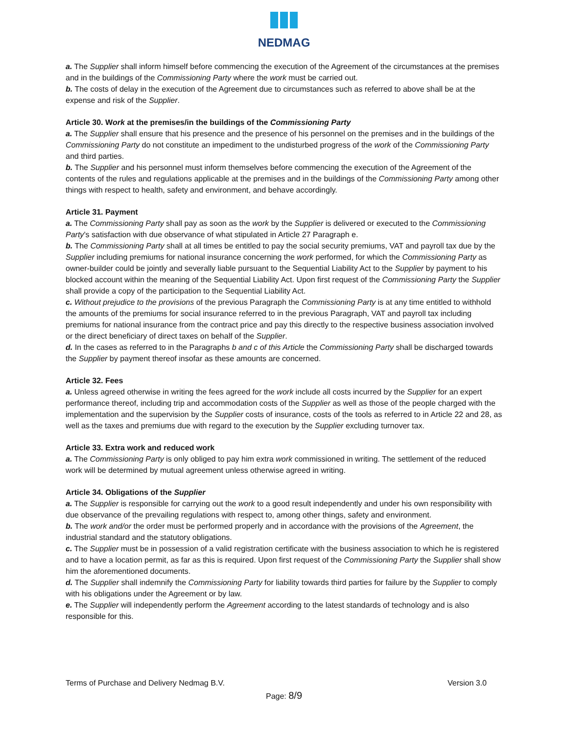NEDMAG
a. The Supplier shall inform himself before commencing the execution of the Agreement of the circumstances at the premises and in the buildings of the Commissioning Party where the work must be carried out.
b. The costs of delay in the execution of the Agreement due to circumstances such as referred to above shall be at the expense and risk of the Supplier.
Article 30. Work at the premises/in the buildings of the Commissioning Party
a. The Supplier shall ensure that his presence and the presence of his personnel on the premises and in the buildings of the Commissioning Party do not constitute an impediment to the undisturbed progress of the work of the Commissioning Party and third parties.
b. The Supplier and his personnel must inform themselves before commencing the execution of the Agreement of the contents of the rules and regulations applicable at the premises and in the buildings of the Commissioning Party among other things with respect to health, safety and environment, and behave accordingly.
Article 31. Payment
a. The Commissioning Party shall pay as soon as the work by the Supplier is delivered or executed to the Commissioning Party’s satisfaction with due observance of what stipulated in Article 27 Paragraph e.
b. The Commissioning Party shall at all times be entitled to pay the social security premiums, VAT and payroll tax due by the Supplier including premiums for national insurance concerning the work performed, for which the Commissioning Party as owner-builder could be jointly and severally liable pursuant to the Sequential Liability Act to the Supplier by payment to his blocked account within the meaning of the Sequential Liability Act. Upon first request of the Commissioning Party the Supplier shall provide a copy of the participation to the Sequential Liability Act.
c. Without prejudice to the provisions of the previous Paragraph the Commissioning Party is at any time entitled to withhold the amounts of the premiums for social insurance referred to in the previous Paragraph, VAT and payroll tax including premiums for national insurance from the contract price and pay this directly to the respective business association involved or the direct beneficiary of direct taxes on behalf of the Supplier.
d. In the cases as referred to in the Paragraphs b and c of this Article the Commissioning Party shall be discharged towards the Supplier by payment thereof insofar as these amounts are concerned.
Article 32. Fees
a. Unless agreed otherwise in writing the fees agreed for the work include all costs incurred by the Supplier for an expert performance thereof, including trip and accommodation costs of the Supplier as well as those of the people charged with the implementation and the supervision by the Supplier costs of insurance, costs of the tools as referred to in Article 22 and 28, as well as the taxes and premiums due with regard to the execution by the Supplier excluding turnover tax.
Article 33. Extra work and reduced work
a. The Commissioning Party is only obliged to pay him extra work commissioned in writing. The settlement of the reduced work will be determined by mutual agreement unless otherwise agreed in writing.
Article 34. Obligations of the Supplier
a. The Supplier is responsible for carrying out the work to a good result independently and under his own responsibility with due observance of the prevailing regulations with respect to, among other things, safety and environment.
b. The work and/or the order must be performed properly and in accordance with the provisions of the Agreement, the industrial standard and the statutory obligations.
c. The Supplier must be in possession of a valid registration certificate with the business association to which he is registered and to have a location permit, as far as this is required. Upon first request of the Commissioning Party the Supplier shall show him the aforementioned documents.
d. The Supplier shall indemnify the Commissioning Party for liability towards third parties for failure by the Supplier to comply with his obligations under the Agreement or by law.
e. The Supplier will independently perform the Agreement according to the latest standards of technology and is also responsible for this.
Terms of Purchase and Delivery Nedmag B.V. Version 3.0
Page: 8/9